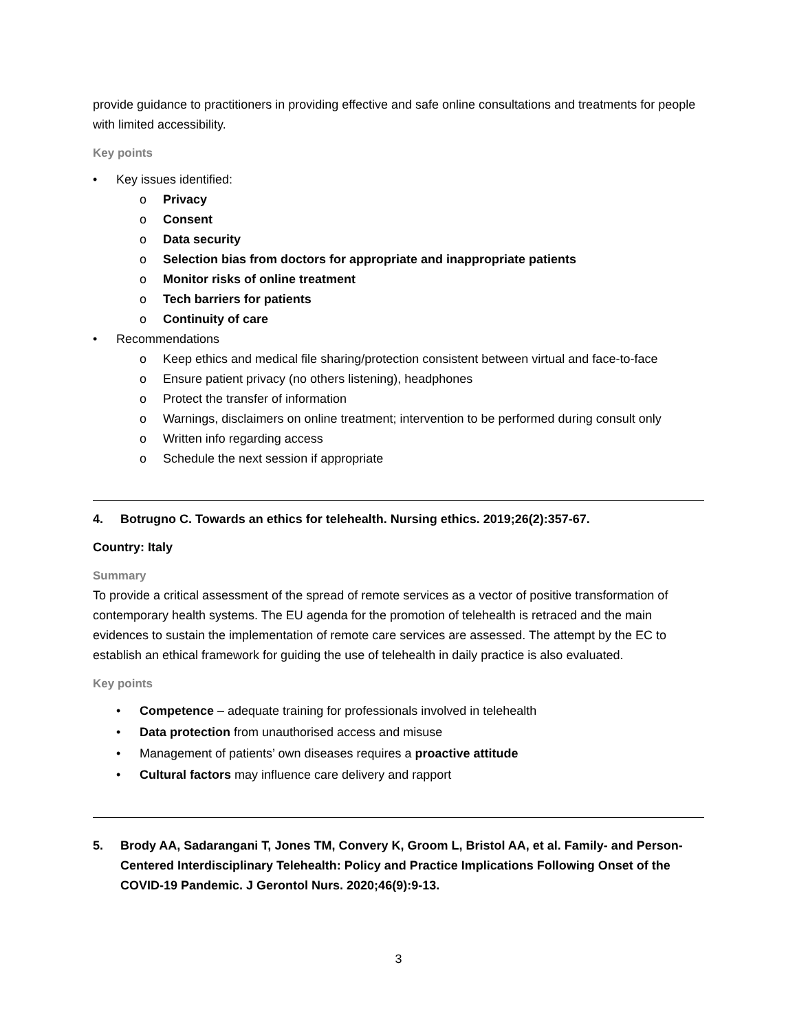provide guidance to practitioners in providing effective and safe online consultations and treatments for people with limited accessibility.
Key points
• Key issues identified:
o Privacy
o Consent
o Data security
o Selection bias from doctors for appropriate and inappropriate patients
o Monitor risks of online treatment
o Tech barriers for patients
o Continuity of care
• Recommendations
o Keep ethics and medical file sharing/protection consistent between virtual and face-to-face
o Ensure patient privacy (no others listening), headphones
o Protect the transfer of information
o Warnings, disclaimers on online treatment; intervention to be performed during consult only
o Written info regarding access
o Schedule the next session if appropriate
4. Botrugno C. Towards an ethics for telehealth. Nursing ethics. 2019;26(2):357-67.
Country: Italy
Summary
To provide a critical assessment of the spread of remote services as a vector of positive transformation of contemporary health systems. The EU agenda for the promotion of telehealth is retraced and the main evidences to sustain the implementation of remote care services are assessed. The attempt by the EC to establish an ethical framework for guiding the use of telehealth in daily practice is also evaluated.
Key points
• Competence – adequate training for professionals involved in telehealth
• Data protection from unauthorised access and misuse
• Management of patients’ own diseases requires a proactive attitude
• Cultural factors may influence care delivery and rapport
5. Brody AA, Sadarangani T, Jones TM, Convery K, Groom L, Bristol AA, et al. Family- and Person-Centered Interdisciplinary Telehealth: Policy and Practice Implications Following Onset of the COVID-19 Pandemic. J Gerontol Nurs. 2020;46(9):9-13.
3